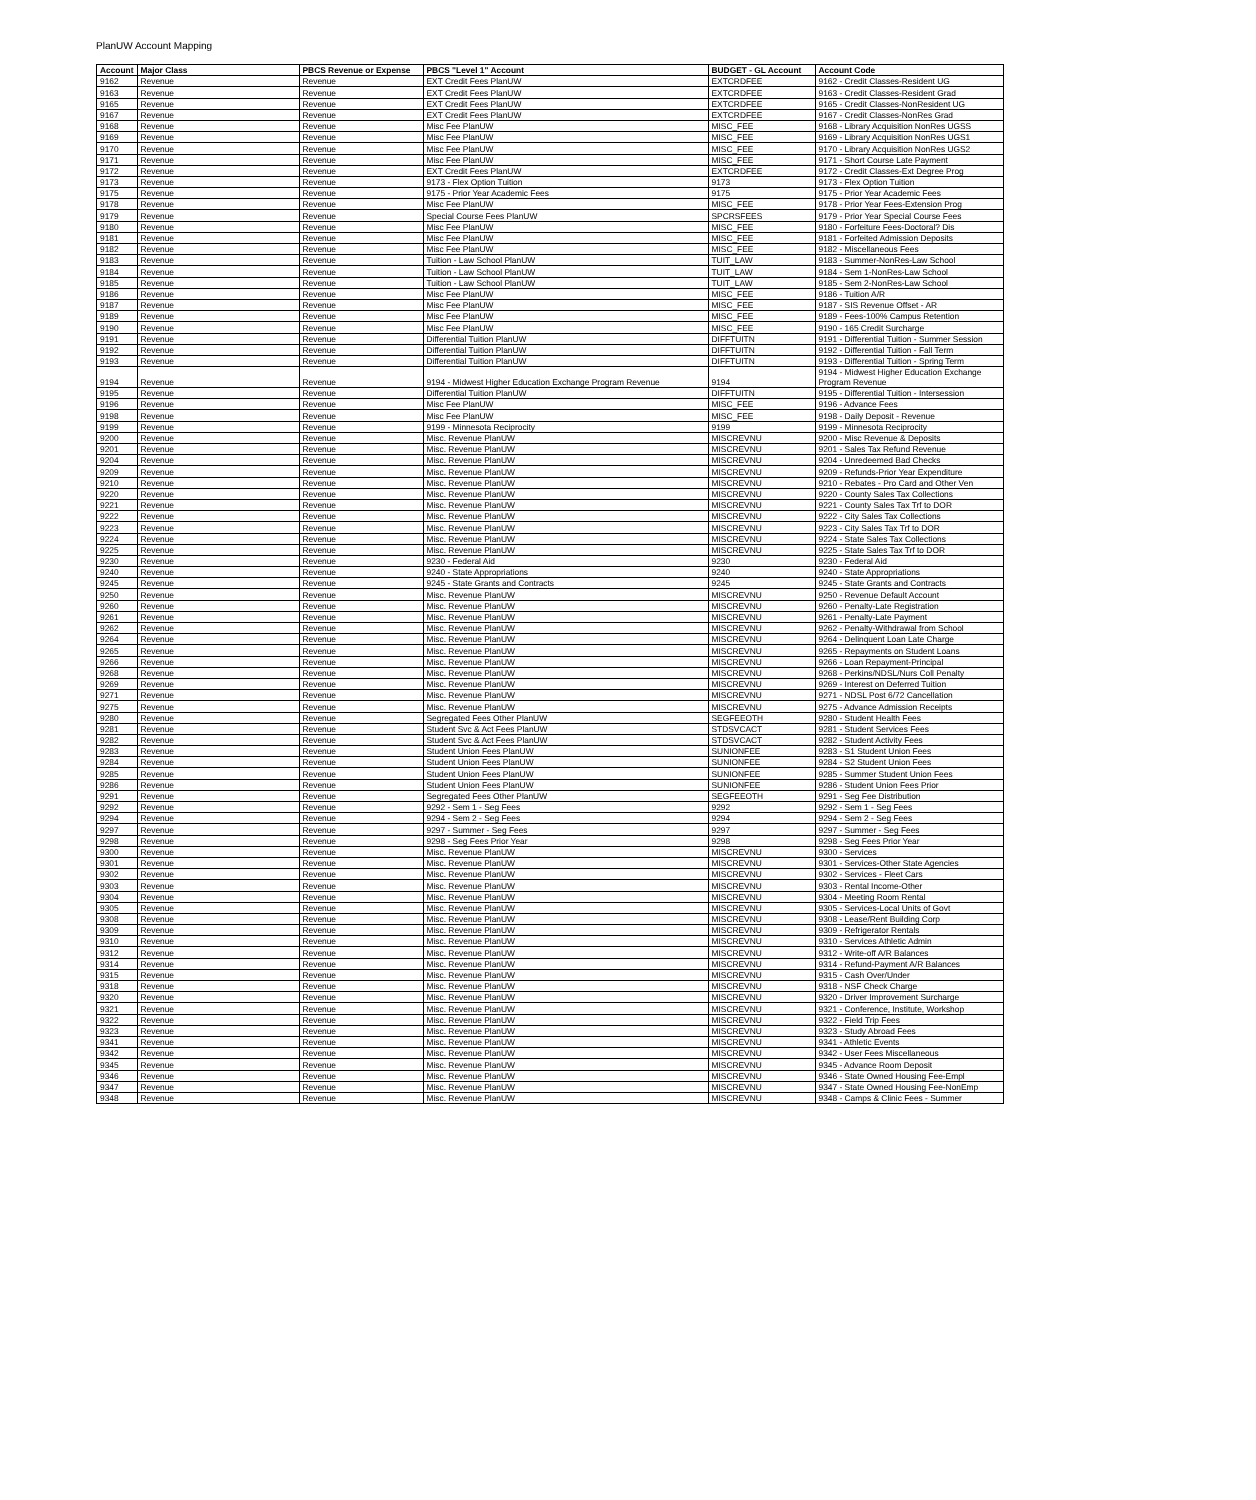PlanUW Account Mapping
| Account | Major Class | PBCS Revenue or Expense | PBCS "Level 1" Account | BUDGET - GL Account | Account Code |
| --- | --- | --- | --- | --- | --- |
| 9162 | Revenue | Revenue | EXT Credit Fees PlanUW | EXTCRDFEE | 9162 - Credit Classes-Resident UG |
| 9163 | Revenue | Revenue | EXT Credit Fees PlanUW | EXTCRDFEE | 9163 - Credit Classes-Resident Grad |
| 9165 | Revenue | Revenue | EXT Credit Fees PlanUW | EXTCRDFEE | 9165 - Credit Classes-NonResident UG |
| 9167 | Revenue | Revenue | EXT Credit Fees PlanUW | EXTCRDFEE | 9167 - Credit Classes-NonRes Grad |
| 9168 | Revenue | Revenue | Misc Fee PlanUW | MISC_FEE | 9168 - Library Acquisition NonRes UGSS |
| 9169 | Revenue | Revenue | Misc Fee PlanUW | MISC_FEE | 9169 - Library Acquisition NonRes UGS1 |
| 9170 | Revenue | Revenue | Misc Fee PlanUW | MISC_FEE | 9170 - Library Acquisition NonRes UGS2 |
| 9171 | Revenue | Revenue | Misc Fee PlanUW | MISC_FEE | 9171 - Short Course Late Payment |
| 9172 | Revenue | Revenue | EXT Credit Fees PlanUW | EXTCRDFEE | 9172 - Credit Classes-Ext Degree Prog |
| 9173 | Revenue | Revenue | 9173 - Flex Option Tuition | 9173 | 9173 - Flex Option Tuition |
| 9175 | Revenue | Revenue | 9175 - Prior Year Academic Fees | 9175 | 9175 - Prior Year Academic Fees |
| 9178 | Revenue | Revenue | Misc Fee PlanUW | MISC_FEE | 9178 - Prior Year Fees-Extension Prog |
| 9179 | Revenue | Revenue | Special Course Fees PlanUW | SPCRSFEES | 9179 - Prior Year Special Course Fees |
| 9180 | Revenue | Revenue | Misc Fee PlanUW | MISC_FEE | 9180 - Forfeiture Fees-Doctoral? Dis |
| 9181 | Revenue | Revenue | Misc Fee PlanUW | MISC_FEE | 9181 - Forfeited Admission Deposits |
| 9182 | Revenue | Revenue | Misc Fee PlanUW | MISC_FEE | 9182 - Miscellaneous Fees |
| 9183 | Revenue | Revenue | Tuition - Law School PlanUW | TUIT_LAW | 9183 - Summer-NonRes-Law School |
| 9184 | Revenue | Revenue | Tuition - Law School PlanUW | TUIT_LAW | 9184 - Sem 1-NonRes-Law School |
| 9185 | Revenue | Revenue | Tuition - Law School PlanUW | TUIT_LAW | 9185 - Sem 2-NonRes-Law School |
| 9186 | Revenue | Revenue | Misc Fee PlanUW | MISC_FEE | 9186 - Tuition A/R |
| 9187 | Revenue | Revenue | Misc Fee PlanUW | MISC_FEE | 9187 - SIS Revenue Offset - AR |
| 9189 | Revenue | Revenue | Misc Fee PlanUW | MISC_FEE | 9189 - Fees-100% Campus Retention |
| 9190 | Revenue | Revenue | Misc Fee PlanUW | MISC_FEE | 9190 - 165 Credit Surcharge |
| 9191 | Revenue | Revenue | Differential Tuition PlanUW | DIFFTUITN | 9191 - Differential Tuition - Summer Session |
| 9192 | Revenue | Revenue | Differential Tuition PlanUW | DIFFTUITN | 9192 - Differential Tuition - Fall Term |
| 9193 | Revenue | Revenue | Differential Tuition PlanUW | DIFFTUITN | 9193 - Differential Tuition - Spring Term |
| 9194 | Revenue | Revenue | 9194 - Midwest Higher Education Exchange Program Revenue | 9194 | 9194 - Midwest Higher Education Exchange Program Revenue |
| 9195 | Revenue | Revenue | Differential Tuition PlanUW | DIFFTUITN | 9195 - Differential Tuition - Intersession |
| 9196 | Revenue | Revenue | Misc Fee PlanUW | MISC_FEE | 9196 - Advance Fees |
| 9198 | Revenue | Revenue | Misc Fee PlanUW | MISC_FEE | 9198 - Daily Deposit - Revenue |
| 9199 | Revenue | Revenue | 9199 - Minnesota Reciprocity | 9199 | 9199 - Minnesota Reciprocity |
| 9200 | Revenue | Revenue | Misc. Revenue PlanUW | MISCREVNU | 9200 - Misc Revenue & Deposits |
| 9201 | Revenue | Revenue | Misc. Revenue PlanUW | MISCREVNU | 9201 - Sales Tax Refund Revenue |
| 9204 | Revenue | Revenue | Misc. Revenue PlanUW | MISCREVNU | 9204 - Unredeemed Bad Checks |
| 9209 | Revenue | Revenue | Misc. Revenue PlanUW | MISCREVNU | 9209 - Refunds-Prior Year Expenditure |
| 9210 | Revenue | Revenue | Misc. Revenue PlanUW | MISCREVNU | 9210 - Rebates - Pro Card and Other Ven |
| 9220 | Revenue | Revenue | Misc. Revenue PlanUW | MISCREVNU | 9220 - County Sales Tax Collections |
| 9221 | Revenue | Revenue | Misc. Revenue PlanUW | MISCREVNU | 9221 - County Sales Tax Trf to DOR |
| 9222 | Revenue | Revenue | Misc. Revenue PlanUW | MISCREVNU | 9222 - City Sales Tax Collections |
| 9223 | Revenue | Revenue | Misc. Revenue PlanUW | MISCREVNU | 9223 - City Sales Tax Trf to DOR |
| 9224 | Revenue | Revenue | Misc. Revenue PlanUW | MISCREVNU | 9224 - State Sales Tax Collections |
| 9225 | Revenue | Revenue | Misc. Revenue PlanUW | MISCREVNU | 9225 - State Sales Tax Trf to DOR |
| 9230 | Revenue | Revenue | 9230 - Federal Aid | 9230 | 9230 - Federal Aid |
| 9240 | Revenue | Revenue | 9240 - State Appropriations | 9240 | 9240 - State Appropriations |
| 9245 | Revenue | Revenue | 9245 - State Grants and Contracts | 9245 | 9245 - State Grants and Contracts |
| 9250 | Revenue | Revenue | Misc. Revenue PlanUW | MISCREVNU | 9250 - Revenue Default Account |
| 9260 | Revenue | Revenue | Misc. Revenue PlanUW | MISCREVNU | 9260 - Penalty-Late Registration |
| 9261 | Revenue | Revenue | Misc. Revenue PlanUW | MISCREVNU | 9261 - Penalty-Late Payment |
| 9262 | Revenue | Revenue | Misc. Revenue PlanUW | MISCREVNU | 9262 - Penalty-Withdrawal from School |
| 9264 | Revenue | Revenue | Misc. Revenue PlanUW | MISCREVNU | 9264 - Delinquent Loan Late Charge |
| 9265 | Revenue | Revenue | Misc. Revenue PlanUW | MISCREVNU | 9265 - Repayments on Student Loans |
| 9266 | Revenue | Revenue | Misc. Revenue PlanUW | MISCREVNU | 9266 - Loan Repayment-Principal |
| 9268 | Revenue | Revenue | Misc. Revenue PlanUW | MISCREVNU | 9268 - Perkins/NDSL/Nurs Coll Penalty |
| 9269 | Revenue | Revenue | Misc. Revenue PlanUW | MISCREVNU | 9269 - Interest on Deferred Tuition |
| 9271 | Revenue | Revenue | Misc. Revenue PlanUW | MISCREVNU | 9271 - NDSL Post 6/72 Cancellation |
| 9275 | Revenue | Revenue | Misc. Revenue PlanUW | MISCREVNU | 9275 - Advance Admission Receipts |
| 9280 | Revenue | Revenue | Segregated Fees Other PlanUW | SEGFEEOTH | 9280 - Student Health Fees |
| 9281 | Revenue | Revenue | Student Svc & Act Fees PlanUW | STDSVCACT | 9281 - Student Services Fees |
| 9282 | Revenue | Revenue | Student Svc & Act Fees PlanUW | STDSVCACT | 9282 - Student Activity Fees |
| 9283 | Revenue | Revenue | Student Union Fees PlanUW | SUNIONFEE | 9283 - S1 Student Union Fees |
| 9284 | Revenue | Revenue | Student Union Fees PlanUW | SUNIONFEE | 9284 - S2 Student Union Fees |
| 9285 | Revenue | Revenue | Student Union Fees PlanUW | SUNIONFEE | 9285 - Summer Student Union Fees |
| 9286 | Revenue | Revenue | Student Union Fees PlanUW | SUNIONFEE | 9286 - Student Union Fees Prior |
| 9291 | Revenue | Revenue | Segregated Fees Other PlanUW | SEGFEEOTH | 9291 - Seg Fee Distribution |
| 9292 | Revenue | Revenue | 9292 - Sem 1 - Seg Fees | 9292 | 9292 - Sem 1 - Seg Fees |
| 9294 | Revenue | Revenue | 9294 - Sem 2 - Seg Fees | 9294 | 9294 - Sem 2 - Seg Fees |
| 9297 | Revenue | Revenue | 9297 - Summer - Seg Fees | 9297 | 9297 - Summer - Seg Fees |
| 9298 | Revenue | Revenue | 9298 - Seg Fees Prior Year | 9298 | 9298 - Seg Fees Prior Year |
| 9300 | Revenue | Revenue | Misc. Revenue PlanUW | MISCREVNU | 9300 - Services |
| 9301 | Revenue | Revenue | Misc. Revenue PlanUW | MISCREVNU | 9301 - Services-Other State Agencies |
| 9302 | Revenue | Revenue | Misc. Revenue PlanUW | MISCREVNU | 9302 - Services - Fleet Cars |
| 9303 | Revenue | Revenue | Misc. Revenue PlanUW | MISCREVNU | 9303 - Rental Income-Other |
| 9304 | Revenue | Revenue | Misc. Revenue PlanUW | MISCREVNU | 9304 - Meeting Room Rental |
| 9305 | Revenue | Revenue | Misc. Revenue PlanUW | MISCREVNU | 9305 - Services-Local Units of Govt |
| 9308 | Revenue | Revenue | Misc. Revenue PlanUW | MISCREVNU | 9308 - Lease/Rent Building Corp |
| 9309 | Revenue | Revenue | Misc. Revenue PlanUW | MISCREVNU | 9309 - Refrigerator Rentals |
| 9310 | Revenue | Revenue | Misc. Revenue PlanUW | MISCREVNU | 9310 - Services Athletic Admin |
| 9312 | Revenue | Revenue | Misc. Revenue PlanUW | MISCREVNU | 9312 - Write-off A/R Balances |
| 9314 | Revenue | Revenue | Misc. Revenue PlanUW | MISCREVNU | 9314 - Refund-Payment A/R Balances |
| 9315 | Revenue | Revenue | Misc. Revenue PlanUW | MISCREVNU | 9315 - Cash Over/Under |
| 9318 | Revenue | Revenue | Misc. Revenue PlanUW | MISCREVNU | 9318 - NSF Check Charge |
| 9320 | Revenue | Revenue | Misc. Revenue PlanUW | MISCREVNU | 9320 - Driver Improvement Surcharge |
| 9321 | Revenue | Revenue | Misc. Revenue PlanUW | MISCREVNU | 9321 - Conference, Institute, Workshop |
| 9322 | Revenue | Revenue | Misc. Revenue PlanUW | MISCREVNU | 9322 - Field Trip Fees |
| 9323 | Revenue | Revenue | Misc. Revenue PlanUW | MISCREVNU | 9323 - Study Abroad Fees |
| 9341 | Revenue | Revenue | Misc. Revenue PlanUW | MISCREVNU | 9341 - Athletic Events |
| 9342 | Revenue | Revenue | Misc. Revenue PlanUW | MISCREVNU | 9342 - User Fees Miscellaneous |
| 9345 | Revenue | Revenue | Misc. Revenue PlanUW | MISCREVNU | 9345 - Advance Room Deposit |
| 9346 | Revenue | Revenue | Misc. Revenue PlanUW | MISCREVNU | 9346 - State Owned Housing Fee-Empl |
| 9347 | Revenue | Revenue | Misc. Revenue PlanUW | MISCREVNU | 9347 - State Owned Housing Fee-NonEmp |
| 9348 | Revenue | Revenue | Misc. Revenue PlanUW | MISCREVNU | 9348 - Camps & Clinic Fees - Summer |